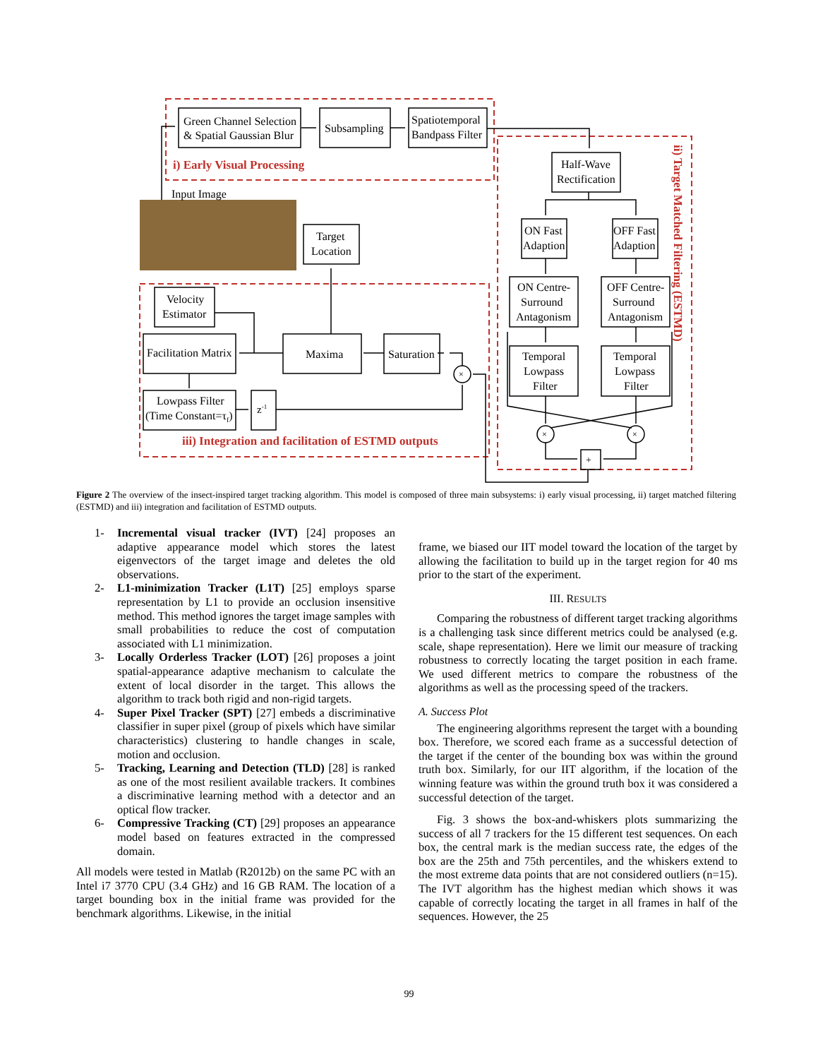Green Channel Selection
& Spatial Gaussian Blur
Subsampling
Spatiotemporal
Bandpass Filter
i) Early Visual Processing
Input Image
Half-Wave
Rectification
ON Fast
Adaption
OFF Fast
Adaption
ON Centre-
Surround
Antagonism
OFF Centre-
Surround
Antagonism
Temporal
Lowpass
Filter
Temporal
Lowpass
Filter
Target
Location
Velocity
Estimator
Facilitation Matrix
Maxima
Saturation
Lowpass Filter
(Time Constant=τf)
z-1
×
×
×
+
iii) Integration and facilitation of ESTMD outputs
ii) Target Matched Filtering (ESTMD)
Figure 2 The overview of the insect-inspired target tracking algorithm. This model is composed of three main subsystems: i) early visual processing, ii) target matched filtering (ESTMD) and iii) integration and facilitation of ESTMD outputs.
1- Incremental visual tracker (IVT) [24] proposes an adaptive appearance model which stores the latest eigenvectors of the target image and deletes the old observations.
2- L1-minimization Tracker (L1T) [25] employs sparse representation by L1 to provide an occlusion insensitive method. This method ignores the target image samples with small probabilities to reduce the cost of computation associated with L1 minimization.
3- Locally Orderless Tracker (LOT) [26] proposes a joint spatial-appearance adaptive mechanism to calculate the extent of local disorder in the target. This allows the algorithm to track both rigid and non-rigid targets.
4- Super Pixel Tracker (SPT) [27] embeds a discriminative classifier in super pixel (group of pixels which have similar characteristics) clustering to handle changes in scale, motion and occlusion.
5- Tracking, Learning and Detection (TLD) [28] is ranked as one of the most resilient available trackers. It combines a discriminative learning method with a detector and an optical flow tracker.
6- Compressive Tracking (CT) [29] proposes an appearance model based on features extracted in the compressed domain.
All models were tested in Matlab (R2012b) on the same PC with an Intel i7 3770 CPU (3.4 GHz) and 16 GB RAM. The location of a target bounding box in the initial frame was provided for the benchmark algorithms. Likewise, in the initial
frame, we biased our IIT model toward the location of the target by allowing the facilitation to build up in the target region for 40 ms prior to the start of the experiment.
III. RESULTS
Comparing the robustness of different target tracking algorithms is a challenging task since different metrics could be analysed (e.g. scale, shape representation). Here we limit our measure of tracking robustness to correctly locating the target position in each frame. We used different metrics to compare the robustness of the algorithms as well as the processing speed of the trackers.
A. Success Plot
The engineering algorithms represent the target with a bounding box. Therefore, we scored each frame as a successful detection of the target if the center of the bounding box was within the ground truth box. Similarly, for our IIT algorithm, if the location of the winning feature was within the ground truth box it was considered a successful detection of the target.
Fig. 3 shows the box-and-whiskers plots summarizing the success of all 7 trackers for the 15 different test sequences. On each box, the central mark is the median success rate, the edges of the box are the 25th and 75th percentiles, and the whiskers extend to the most extreme data points that are not considered outliers (n=15). The IVT algorithm has the highest median which shows it was capable of correctly locating the target in all frames in half of the sequences. However, the 25
99